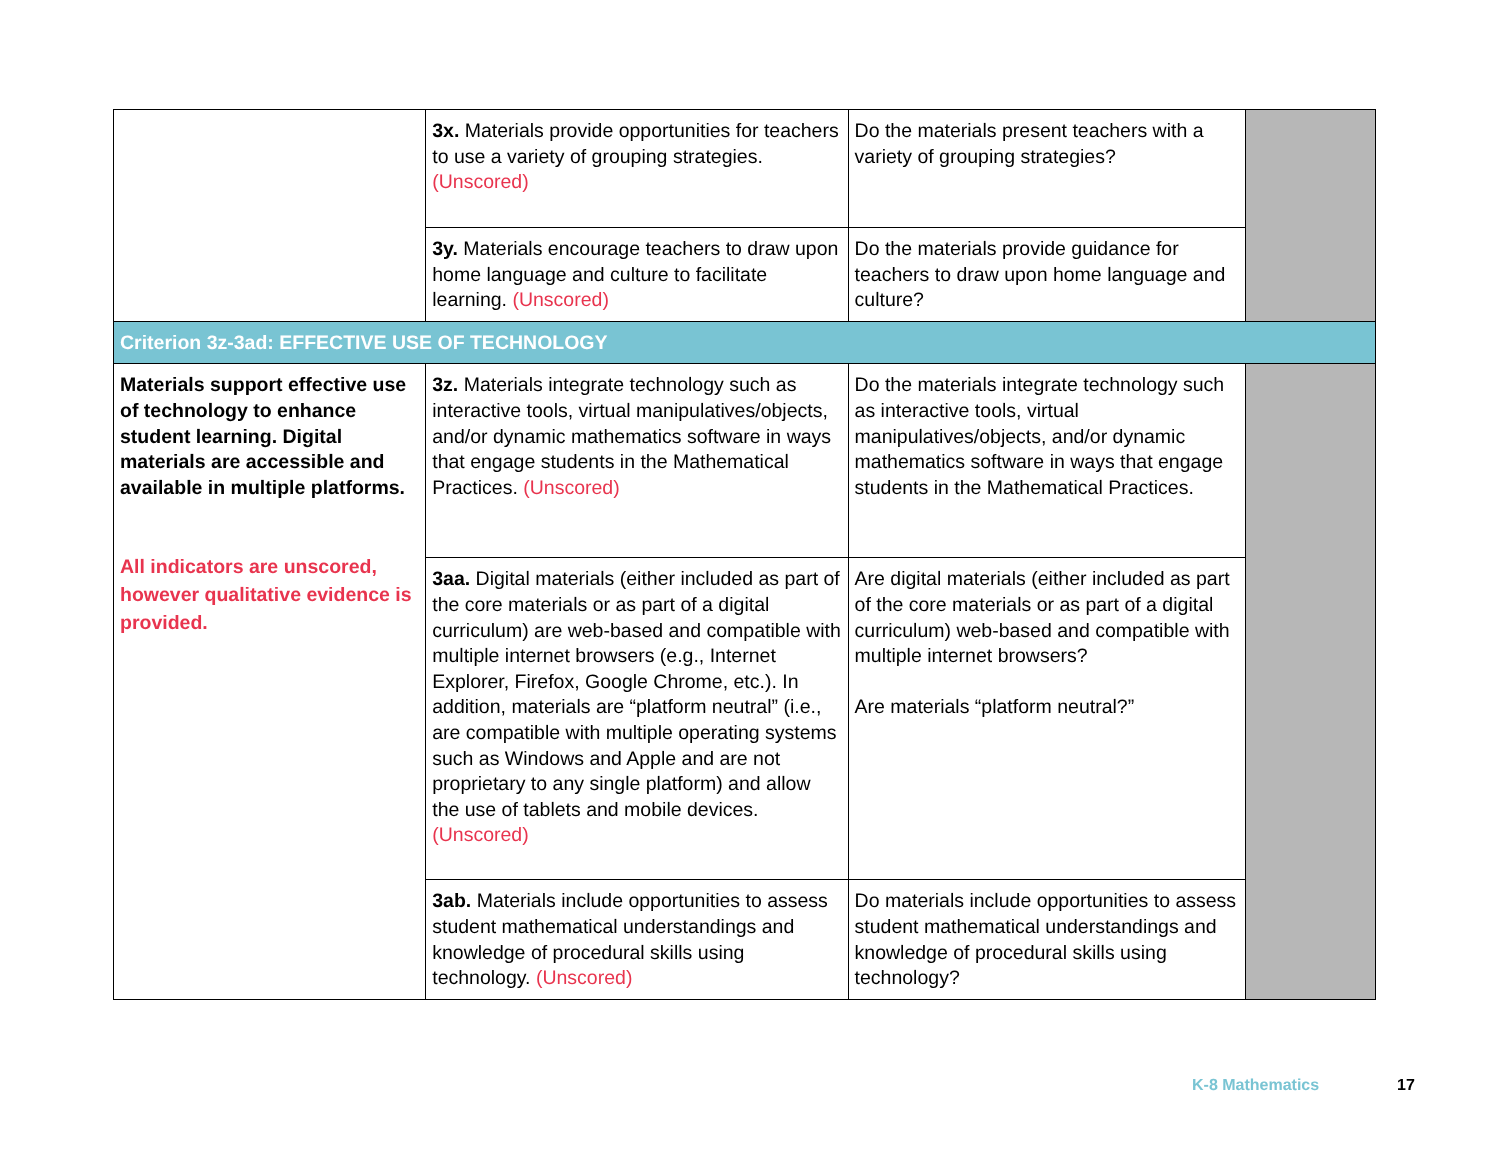| | 3x. Materials provide opportunities for teachers to use a variety of grouping strategies. (Unscored) | Do the materials present teachers with a variety of grouping strategies? | |
| | 3y. Materials encourage teachers to draw upon home language and culture to facilitate learning. (Unscored) | Do the materials provide guidance for teachers to draw upon home language and culture? | |
| Criterion 3z-3ad: EFFECTIVE USE OF TECHNOLOGY | | | |
| Materials support effective use of technology to enhance student learning. Digital materials are accessible and available in multiple platforms. All indicators are unscored, however qualitative evidence is provided. | 3z. Materials integrate technology such as interactive tools, virtual manipulatives/objects, and/or dynamic mathematics software in ways that engage students in the Mathematical Practices. (Unscored) | Do the materials integrate technology such as interactive tools, virtual manipulatives/objects, and/or dynamic mathematics software in ways that engage students in the Mathematical Practices. | |
| | 3aa. Digital materials (either included as part of the core materials or as part of a digital curriculum) are web-based and compatible with multiple internet browsers (e.g., Internet Explorer, Firefox, Google Chrome, etc.). In addition, materials are “platform neutral” (i.e., are compatible with multiple operating systems such as Windows and Apple and are not proprietary to any single platform) and allow the use of tablets and mobile devices. (Unscored) | Are digital materials (either included as part of the core materials or as part of a digital curriculum) web-based and compatible with multiple internet browsers? Are materials “platform neutral?” | |
| | 3ab. Materials include opportunities to assess student mathematical understandings and knowledge of procedural skills using technology. (Unscored) | Do materials include opportunities to assess student mathematical understandings and knowledge of procedural skills using technology? | |
K-8 Mathematics 17